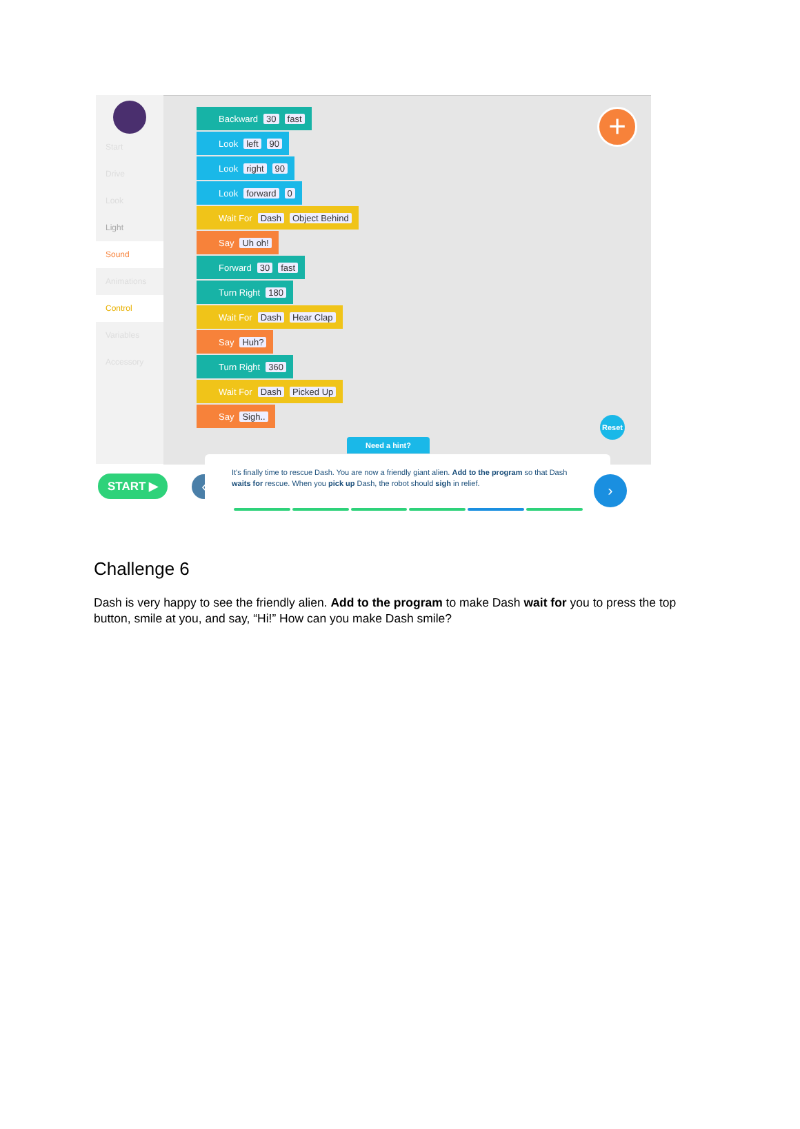Start
Drive
Look
Light
Sound
Animations
Control
Variables
Accessory
Backward 30 fast
Look left 90
Look right 90
Look forward 0
Wait For Dash Object Behind
Say Uh oh!
Forward 30 fast
Turn Right 180
Wait For Dash Hear Clap
Say Huh?
Turn Right 360
Wait For Dash Picked Up
Say Sigh..
+
Reset
Need a hint?
START ▶ ‹
It's finally time to rescue Dash. You are now a friendly giant alien. Add to the program so that Dash waits for rescue. When you pick up Dash, the robot should sigh in relief.
›
Challenge 6
Dash is very happy to see the friendly alien. Add to the program to make Dash wait for you to press the top button, smile at you, and say, “Hi!” How can you make Dash smile?